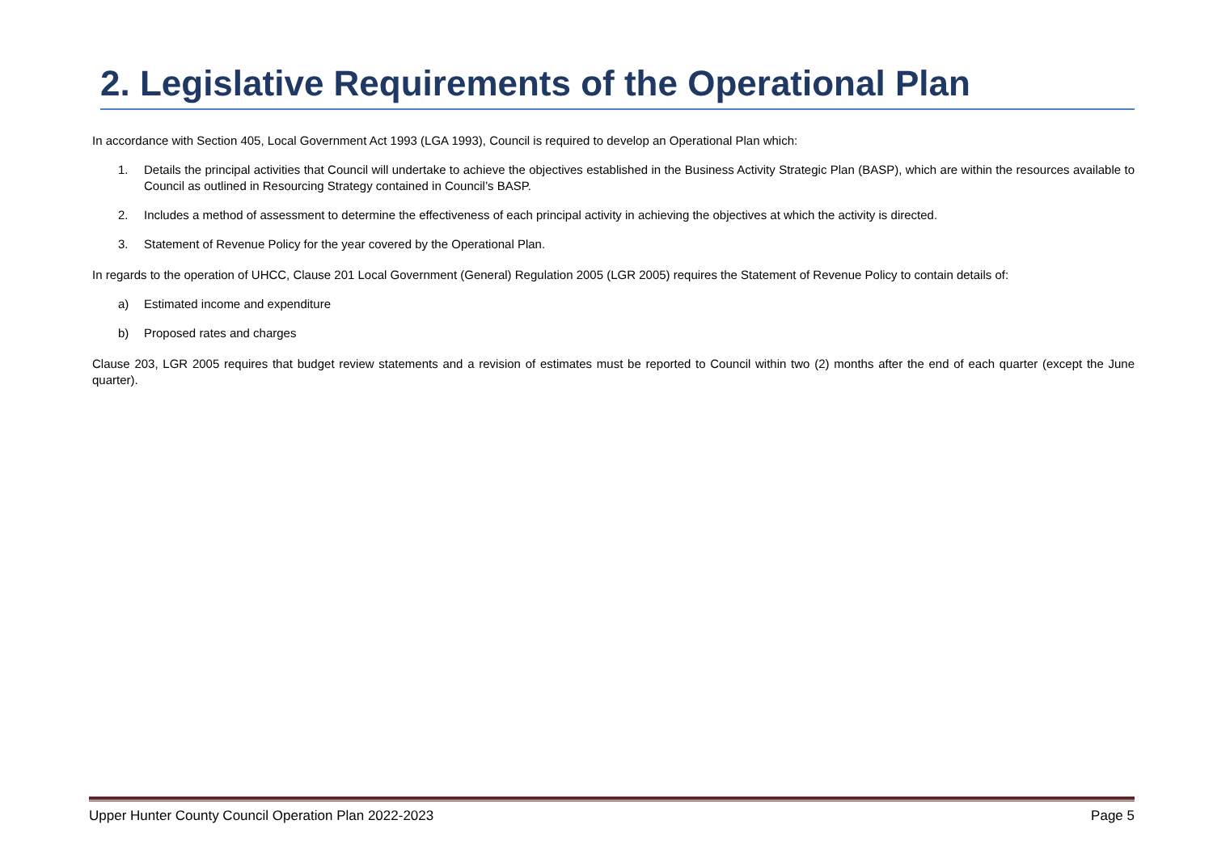2. Legislative Requirements of the Operational Plan
In accordance with Section 405, Local Government Act 1993 (LGA 1993), Council is required to develop an Operational Plan which:
1. Details the principal activities that Council will undertake to achieve the objectives established in the Business Activity Strategic Plan (BASP), which are within the resources available to Council as outlined in Resourcing Strategy contained in Council’s BASP.
2. Includes a method of assessment to determine the effectiveness of each principal activity in achieving the objectives at which the activity is directed.
3. Statement of Revenue Policy for the year covered by the Operational Plan.
In regards to the operation of UHCC, Clause 201 Local Government (General) Regulation 2005 (LGR 2005) requires the Statement of Revenue Policy to contain details of:
a) Estimated income and expenditure
b) Proposed rates and charges
Clause 203, LGR 2005 requires that budget review statements and a revision of estimates must be reported to Council within two (2) months after the end of each quarter (except the June quarter).
Upper Hunter County Council Operation Plan 2022-2023 Page 5